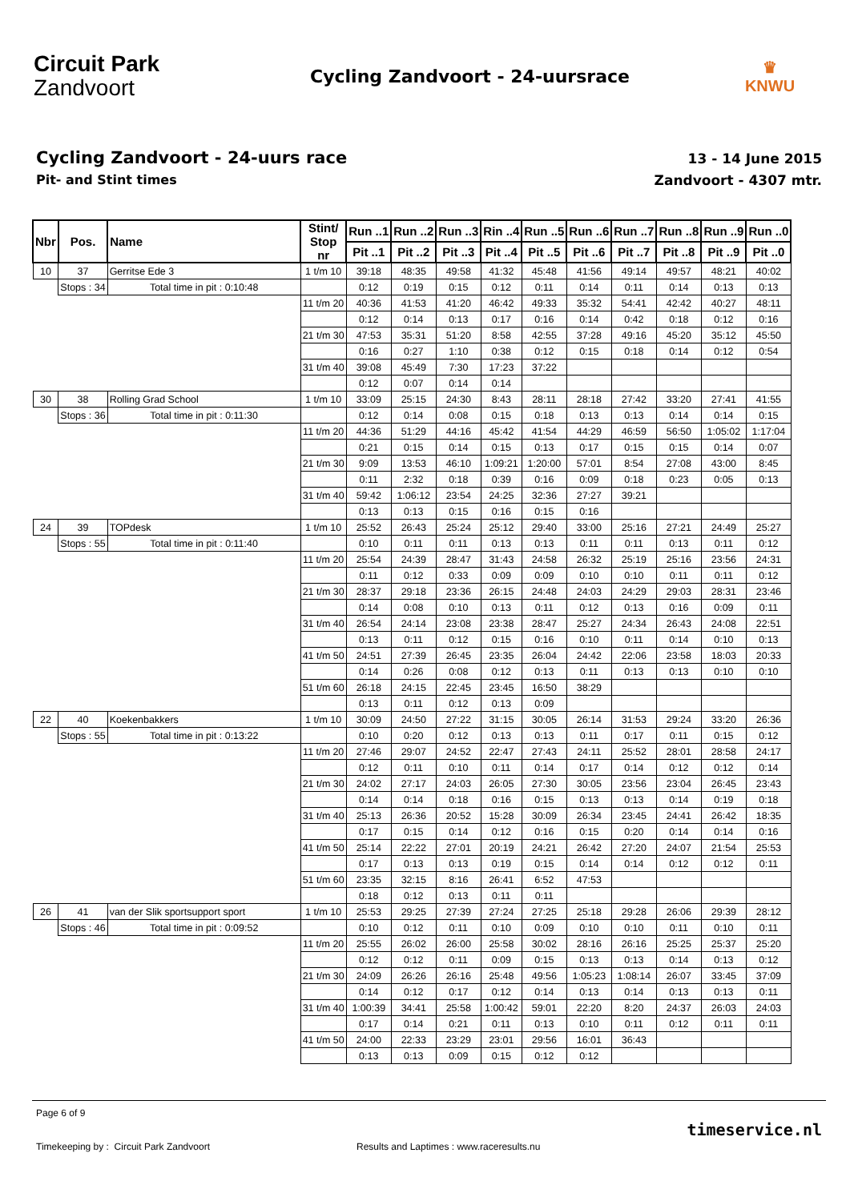Circuit Park
Zandvoort
Cycling Zandvoort - 24-uursrace
♛
KNWU
Cycling Zandvoort - 24-uurs race
Pit- and Stint times
13 - 14 June 2015
Zandvoort - 4307 mtr.
| Nbr | Pos. | Name | Stint/ Stop nr | Run ..1 | Run ..2 | Run ..3 | Rin ..4 | Run ..5 | Run ..6 | Run ..7 | Run ..8 | Run ..9 | Run ..0 |
| --- | --- | --- | --- | --- | --- | --- | --- | --- | --- | --- | --- | --- | --- |
| | | | | Pit ..1 | Pit ..2 | Pit ..3 | Pit ..4 | Pit ..5 | Pit ..6 | Pit ..7 | Pit ..8 | Pit ..9 | Pit ..0 |
| 10 | 37 | Gerritse Ede 3 | 1 t/m 10 | 39:18 | 48:35 | 49:58 | 41:32 | 45:48 | 41:56 | 49:14 | 49:57 | 48:21 | 40:02 |
| | Stops : 34 | Total time in pit : 0:10:48 | | 0:12 | 0:19 | 0:15 | 0:12 | 0:11 | 0:14 | 0:11 | 0:14 | 0:13 | 0:13 |
| | | | 11 t/m 20 | 40:36 | 41:53 | 41:20 | 46:42 | 49:33 | 35:32 | 54:41 | 42:42 | 40:27 | 48:11 |
| | | | | 0:12 | 0:14 | 0:13 | 0:17 | 0:16 | 0:14 | 0:42 | 0:18 | 0:12 | 0:16 |
| | | | 21 t/m 30 | 47:53 | 35:31 | 51:20 | 8:58 | 42:55 | 37:28 | 49:16 | 45:20 | 35:12 | 45:50 |
| | | | | 0:16 | 0:27 | 1:10 | 0:38 | 0:12 | 0:15 | 0:18 | 0:14 | 0:12 | 0:54 |
| | | | 31 t/m 40 | 39:08 | 45:49 | 7:30 | 17:23 | 37:22 | | | | | |
| | | | | 0:12 | 0:07 | 0:14 | 0:14 | | | | | | |
| 30 | 38 | Rolling Grad School | 1 t/m 10 | 33:09 | 25:15 | 24:30 | 8:43 | 28:11 | 28:18 | 27:42 | 33:20 | 27:41 | 41:55 |
| | Stops : 36 | Total time in pit : 0:11:30 | | 0:12 | 0:14 | 0:08 | 0:15 | 0:18 | 0:13 | 0:13 | 0:14 | 0:14 | 0:15 |
| | | | 11 t/m 20 | 44:36 | 51:29 | 44:16 | 45:42 | 41:54 | 44:29 | 46:59 | 56:50 | 1:05:02 | 1:17:04 |
| | | | | 0:21 | 0:15 | 0:14 | 0:15 | 0:13 | 0:17 | 0:15 | 0:15 | 0:14 | 0:07 |
| | | | 21 t/m 30 | 9:09 | 13:53 | 46:10 | 1:09:21 | 1:20:00 | 57:01 | 8:54 | 27:08 | 43:00 | 8:45 |
| | | | | 0:11 | 2:32 | 0:18 | 0:39 | 0:16 | 0:09 | 0:18 | 0:23 | 0:05 | 0:13 |
| | | | 31 t/m 40 | 59:42 | 1:06:12 | 23:54 | 24:25 | 32:36 | 27:27 | 39:21 | | | |
| | | | | 0:13 | 0:13 | 0:15 | 0:16 | 0:15 | 0:16 | | | | |
| 24 | 39 | TOPdesk | 1 t/m 10 | 25:52 | 26:43 | 25:24 | 25:12 | 29:40 | 33:00 | 25:16 | 27:21 | 24:49 | 25:27 |
| | Stops : 55 | Total time in pit : 0:11:40 | | 0:10 | 0:11 | 0:11 | 0:13 | 0:13 | 0:11 | 0:11 | 0:13 | 0:11 | 0:12 |
| | | | 11 t/m 20 | 25:54 | 24:39 | 28:47 | 31:43 | 24:58 | 26:32 | 25:19 | 25:16 | 23:56 | 24:31 |
| | | | | 0:11 | 0:12 | 0:33 | 0:09 | 0:09 | 0:10 | 0:10 | 0:11 | 0:11 | 0:12 |
| | | | 21 t/m 30 | 28:37 | 29:18 | 23:36 | 26:15 | 24:48 | 24:03 | 24:29 | 29:03 | 28:31 | 23:46 |
| | | | | 0:14 | 0:08 | 0:10 | 0:13 | 0:11 | 0:12 | 0:13 | 0:16 | 0:09 | 0:11 |
| | | | 31 t/m 40 | 26:54 | 24:14 | 23:08 | 23:38 | 28:47 | 25:27 | 24:34 | 26:43 | 24:08 | 22:51 |
| | | | | 0:13 | 0:11 | 0:12 | 0:15 | 0:16 | 0:10 | 0:11 | 0:14 | 0:10 | 0:13 |
| | | | 41 t/m 50 | 24:51 | 27:39 | 26:45 | 23:35 | 26:04 | 24:42 | 22:06 | 23:58 | 18:03 | 20:33 |
| | | | | 0:14 | 0:26 | 0:08 | 0:12 | 0:13 | 0:11 | 0:13 | 0:13 | 0:10 | 0:10 |
| | | | 51 t/m 60 | 26:18 | 24:15 | 22:45 | 23:45 | 16:50 | 38:29 | | | | |
| | | | | 0:13 | 0:11 | 0:12 | 0:13 | 0:09 | | | | | |
| 22 | 40 | Koekenbakkers | 1 t/m 10 | 30:09 | 24:50 | 27:22 | 31:15 | 30:05 | 26:14 | 31:53 | 29:24 | 33:20 | 26:36 |
| | Stops : 55 | Total time in pit : 0:13:22 | | 0:10 | 0:20 | 0:12 | 0:13 | 0:13 | 0:11 | 0:17 | 0:11 | 0:15 | 0:12 |
| | | | 11 t/m 20 | 27:46 | 29:07 | 24:52 | 22:47 | 27:43 | 24:11 | 25:52 | 28:01 | 28:58 | 24:17 |
| | | | | 0:12 | 0:11 | 0:10 | 0:11 | 0:14 | 0:17 | 0:14 | 0:12 | 0:12 | 0:14 |
| | | | 21 t/m 30 | 24:02 | 27:17 | 24:03 | 26:05 | 27:30 | 30:05 | 23:56 | 23:04 | 26:45 | 23:43 |
| | | | | 0:14 | 0:14 | 0:18 | 0:16 | 0:15 | 0:13 | 0:13 | 0:14 | 0:19 | 0:18 |
| | | | 31 t/m 40 | 25:13 | 26:36 | 20:52 | 15:28 | 30:09 | 26:34 | 23:45 | 24:41 | 26:42 | 18:35 |
| | | | | 0:17 | 0:15 | 0:14 | 0:12 | 0:16 | 0:15 | 0:20 | 0:14 | 0:14 | 0:16 |
| | | | 41 t/m 50 | 25:14 | 22:22 | 27:01 | 20:19 | 24:21 | 26:42 | 27:20 | 24:07 | 21:54 | 25:53 |
| | | | | 0:17 | 0:13 | 0:13 | 0:19 | 0:15 | 0:14 | 0:14 | 0:12 | 0:12 | 0:11 |
| | | | 51 t/m 60 | 23:35 | 32:15 | 8:16 | 26:41 | 6:52 | 47:53 | | | | |
| | | | | 0:18 | 0:12 | 0:13 | 0:11 | 0:11 | | | | | |
| 26 | 41 | van der Slik sportsupport sport | 1 t/m 10 | 25:53 | 29:25 | 27:39 | 27:24 | 27:25 | 25:18 | 29:28 | 26:06 | 29:39 | 28:12 |
| | Stops : 46 | Total time in pit : 0:09:52 | | 0:10 | 0:12 | 0:11 | 0:10 | 0:09 | 0:10 | 0:10 | 0:11 | 0:10 | 0:11 |
| | | | 11 t/m 20 | 25:55 | 26:02 | 26:00 | 25:58 | 30:02 | 28:16 | 26:16 | 25:25 | 25:37 | 25:20 |
| | | | | 0:12 | 0:12 | 0:11 | 0:09 | 0:15 | 0:13 | 0:13 | 0:14 | 0:13 | 0:12 |
| | | | 21 t/m 30 | 24:09 | 26:26 | 26:16 | 25:48 | 49:56 | 1:05:23 | 1:08:14 | 26:07 | 33:45 | 37:09 |
| | | | | 0:14 | 0:12 | 0:17 | 0:12 | 0:14 | 0:13 | 0:14 | 0:13 | 0:13 | 0:11 |
| | | | 31 t/m 40 | 1:00:39 | 34:41 | 25:58 | 1:00:42 | 59:01 | 22:20 | 8:20 | 24:37 | 26:03 | 24:03 |
| | | | | 0:17 | 0:14 | 0:21 | 0:11 | 0:13 | 0:10 | 0:11 | 0:12 | 0:11 | 0:11 |
| | | | 41 t/m 50 | 24:00 | 22:33 | 23:29 | 23:01 | 29:56 | 16:01 | 36:43 | | | |
| | | | | 0:13 | 0:13 | 0:09 | 0:15 | 0:12 | 0:12 | | | | |
Page 6 of 9
Timekeeping by : Circuit Park Zandvoort
Results and Laptimes : www.raceresults.nu
timeservice.nl